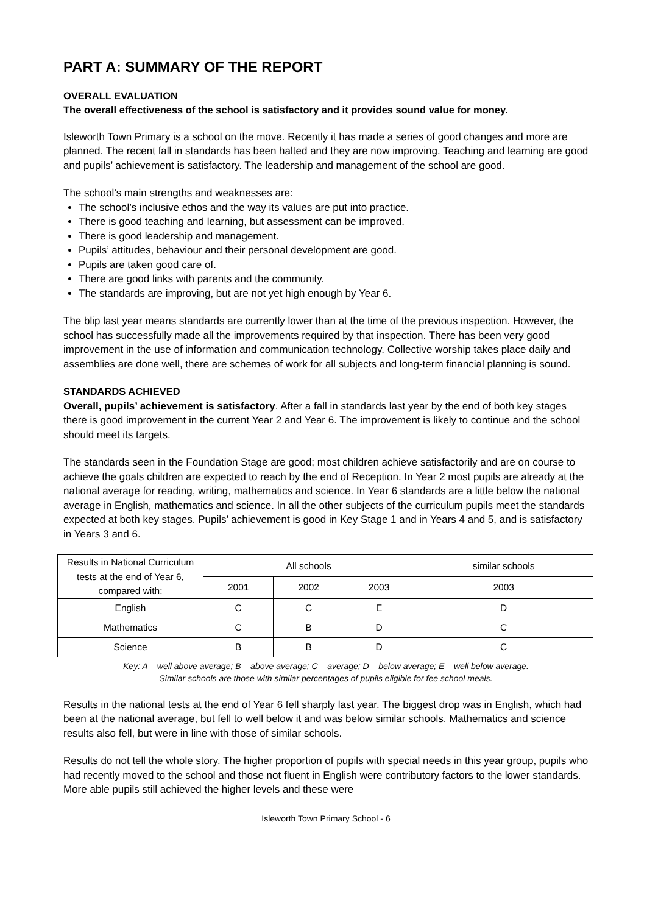PART A: SUMMARY OF THE REPORT
OVERALL EVALUATION
The overall effectiveness of the school is satisfactory and it provides sound value for money.
Isleworth Town Primary is a school on the move. Recently it has made a series of good changes and more are planned. The recent fall in standards has been halted and they are now improving. Teaching and learning are good and pupils’ achievement is satisfactory. The leadership and management of the school are good.
The school’s main strengths and weaknesses are:
The school’s inclusive ethos and the way its values are put into practice.
There is good teaching and learning, but assessment can be improved.
There is good leadership and management.
Pupils’ attitudes, behaviour and their personal development are good.
Pupils are taken good care of.
There are good links with parents and the community.
The standards are improving, but are not yet high enough by Year 6.
The blip last year means standards are currently lower than at the time of the previous inspection. However, the school has successfully made all the improvements required by that inspection. There has been very good improvement in the use of information and communication technology. Collective worship takes place daily and assemblies are done well, there are schemes of work for all subjects and long-term financial planning is sound.
STANDARDS ACHIEVED
Overall, pupils’ achievement is satisfactory. After a fall in standards last year by the end of both key stages there is good improvement in the current Year 2 and Year 6. The improvement is likely to continue and the school should meet its targets.
The standards seen in the Foundation Stage are good; most children achieve satisfactorily and are on course to achieve the goals children are expected to reach by the end of Reception. In Year 2 most pupils are already at the national average for reading, writing, mathematics and science. In Year 6 standards are a little below the national average in English, mathematics and science. In all the other subjects of the curriculum pupils meet the standards expected at both key stages. Pupils’ achievement is good in Key Stage 1 and in Years 4 and 5, and is satisfactory in Years 3 and 6.
| Results in National Curriculum tests at the end of Year 6, compared with: | All schools | | | similar schools |
| --- | --- | --- | --- | --- |
| | 2001 | 2002 | 2003 | 2003 |
| English | C | C | E | D |
| Mathematics | C | B | D | C |
| Science | B | B | D | C |
Key: A – well above average; B – above average; C – average; D – below average; E – well below average.
Similar schools are those with similar percentages of pupils eligible for fee school meals.
Results in the national tests at the end of Year 6 fell sharply last year. The biggest drop was in English, which had been at the national average, but fell to well below it and was below similar schools. Mathematics and science results also fell, but were in line with those of similar schools.
Results do not tell the whole story. The higher proportion of pupils with special needs in this year group, pupils who had recently moved to the school and those not fluent in English were contributory factors to the lower standards. More able pupils still achieved the higher levels and these were
Isleworth Town Primary School - 6